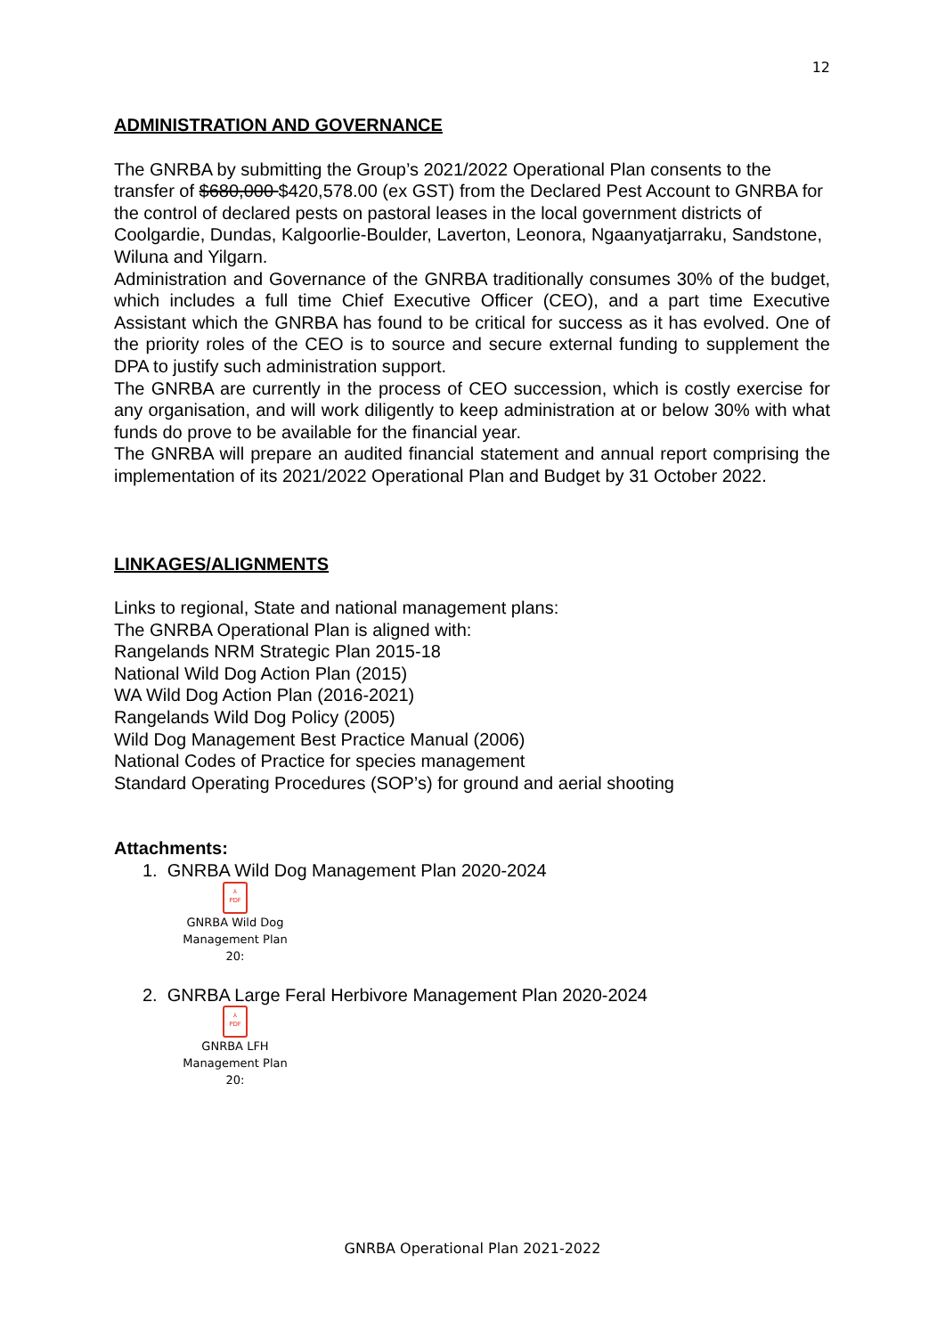12
ADMINISTRATION AND GOVERNANCE
The GNRBA by submitting the Group’s 2021/2022 Operational Plan consents to the transfer of $680,000 $420,578.00 (ex GST) from the Declared Pest Account to GNRBA for the control of declared pests on pastoral leases in the local government districts of Coolgardie, Dundas, Kalgoorlie-Boulder, Laverton, Leonora, Ngaanyatjarraku, Sandstone, Wiluna and Yilgarn.
Administration and Governance of the GNRBA traditionally consumes 30% of the budget, which includes a full time Chief Executive Officer (CEO), and a part time Executive Assistant which the GNRBA has found to be critical for success as it has evolved. One of the priority roles of the CEO is to source and secure external funding to supplement the DPA to justify such administration support.
The GNRBA are currently in the process of CEO succession, which is costly exercise for any organisation, and will work diligently to keep administration at or below 30% with what funds do prove to be available for the financial year.
The GNRBA will prepare an audited financial statement and annual report comprising the implementation of its 2021/2022 Operational Plan and Budget by 31 October 2022.
LINKAGES/ALIGNMENTS
Links to regional, State and national management plans:
The GNRBA Operational Plan is aligned with:
Rangelands NRM Strategic Plan 2015-18
National Wild Dog Action Plan (2015)
WA Wild Dog Action Plan (2016-2021)
Rangelands Wild Dog Policy (2005)
Wild Dog Management Best Practice Manual (2006)
National Codes of Practice for species management
Standard Operating Procedures (SOP’s) for ground and aerial shooting
Attachments:
1. GNRBA Wild Dog Management Plan 2020-2024
⅄
PDF
GNRBA Wild Dog
Management Plan 20:
2. GNRBA Large Feral Herbivore Management Plan 2020-2024
⅄
PDF
GNRBA LFH
Management Plan 20:
GNRBA Operational Plan 2021-2022